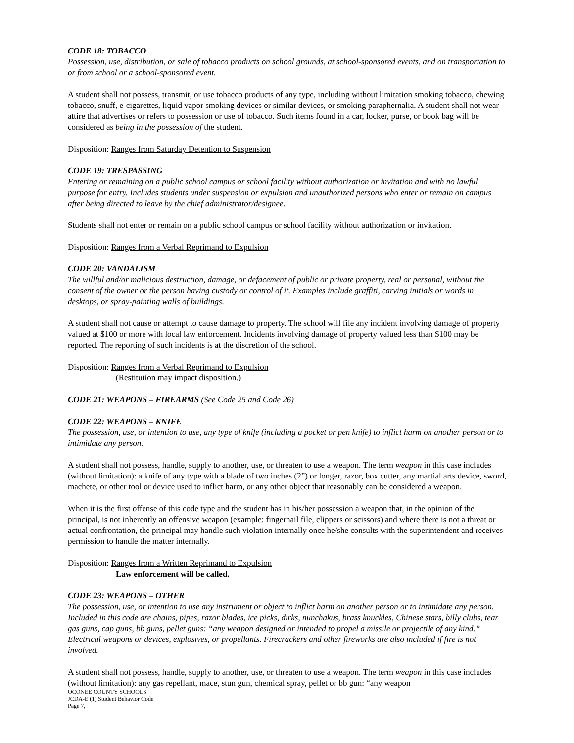CODE 18: TOBACCO
Possession, use, distribution, or sale of tobacco products on school grounds, at school-sponsored events, and on transportation to or from school or a school-sponsored event.
A student shall not possess, transmit, or use tobacco products of any type, including without limitation smoking tobacco, chewing tobacco, snuff, e-cigarettes, liquid vapor smoking devices or similar devices, or smoking paraphernalia. A student shall not wear attire that advertises or refers to possession or use of tobacco. Such items found in a car, locker, purse, or book bag will be considered as being in the possession of the student.
Disposition: Ranges from Saturday Detention to Suspension
CODE 19: TRESPASSING
Entering or remaining on a public school campus or school facility without authorization or invitation and with no lawful purpose for entry. Includes students under suspension or expulsion and unauthorized persons who enter or remain on campus after being directed to leave by the chief administrator/designee.
Students shall not enter or remain on a public school campus or school facility without authorization or invitation.
Disposition: Ranges from a Verbal Reprimand to Expulsion
CODE 20: VANDALISM
The willful and/or malicious destruction, damage, or defacement of public or private property, real or personal, without the consent of the owner or the person having custody or control of it. Examples include graffiti, carving initials or words in desktops, or spray-painting walls of buildings.
A student shall not cause or attempt to cause damage to property. The school will file any incident involving damage of property valued at $100 or more with local law enforcement. Incidents involving damage of property valued less than $100 may be reported. The reporting of such incidents is at the discretion of the school.
Disposition: Ranges from a Verbal Reprimand to Expulsion
(Restitution may impact disposition.)
CODE 21: WEAPONS – FIREARMS (See Code 25 and Code 26)
CODE 22: WEAPONS – KNIFE
The possession, use, or intention to use, any type of knife (including a pocket or pen knife) to inflict harm on another person or to intimidate any person.
A student shall not possess, handle, supply to another, use, or threaten to use a weapon. The term weapon in this case includes (without limitation): a knife of any type with a blade of two inches (2”) or longer, razor, box cutter, any martial arts device, sword, machete, or other tool or device used to inflict harm, or any other object that reasonably can be considered a weapon.
When it is the first offense of this code type and the student has in his/her possession a weapon that, in the opinion of the principal, is not inherently an offensive weapon (example: fingernail file, clippers or scissors) and where there is not a threat or actual confrontation, the principal may handle such violation internally once he/she consults with the superintendent and receives permission to handle the matter internally.
Disposition: Ranges from a Written Reprimand to Expulsion
Law enforcement will be called.
CODE 23: WEAPONS – OTHER
The possession, use, or intention to use any instrument or object to inflict harm on another person or to intimidate any person. Included in this code are chains, pipes, razor blades, ice picks, dirks, nunchakus, brass knuckles, Chinese stars, billy clubs, tear gas guns, cap guns, bb guns, pellet guns: “any weapon designed or intended to propel a missile or projectile of any kind.” Electrical weapons or devices, explosives, or propellants. Firecrackers and other fireworks are also included if fire is not involved.
A student shall not possess, handle, supply to another, use, or threaten to use a weapon. The term weapon in this case includes (without limitation): any gas repellant, mace, stun gun, chemical spray, pellet or bb gun: “any weapon
OCONEE COUNTY SCHOOLS
JCDA-E (1) Student Behavior Code
Page 7,